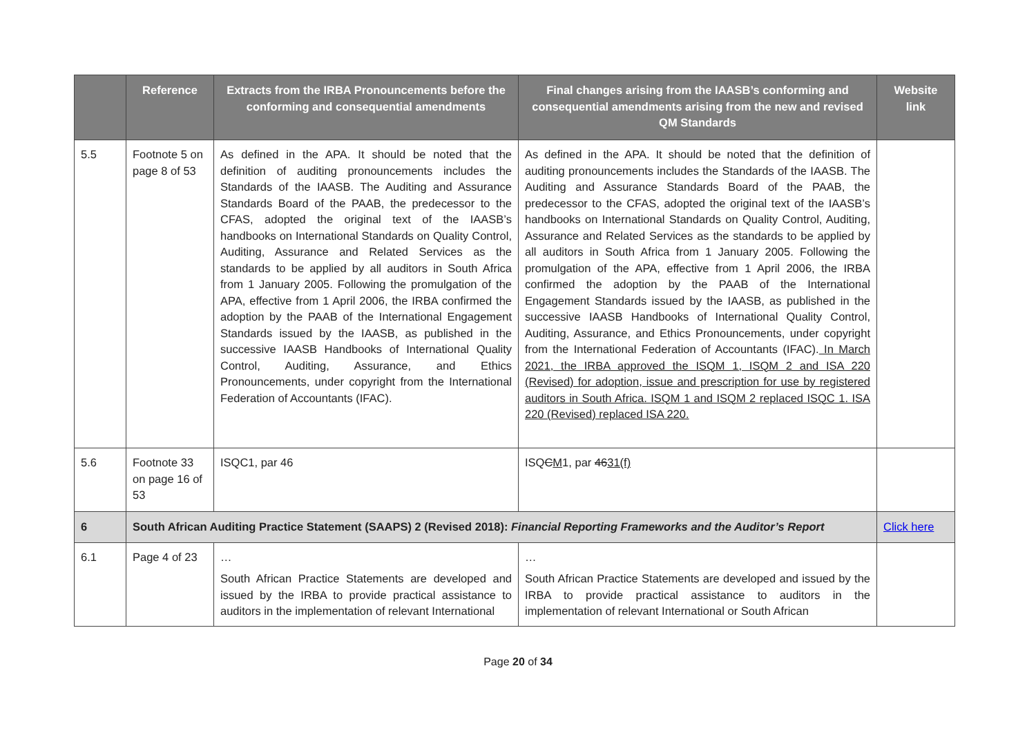| | Reference | Extracts from the IRBA Pronouncements before the conforming and consequential amendments | Final changes arising from the IAASB’s conforming and consequential amendments arising from the new and revised QM Standards | Website link |
| --- | --- | --- | --- | --- |
| 5.5 | Footnote 5 on page 8 of 53 | As defined in the APA. It should be noted that the definition of auditing pronouncements includes the Standards of the IAASB. The Auditing and Assurance Standards Board of the PAAB, the predecessor to the CFAS, adopted the original text of the IAASB’s handbooks on International Standards on Quality Control, Auditing, Assurance and Related Services as the standards to be applied by all auditors in South Africa from 1 January 2005. Following the promulgation of the APA, effective from 1 April 2006, the IRBA confirmed the adoption by the PAAB of the International Engagement Standards issued by the IAASB, as published in the successive IAASB Handbooks of International Quality Control, Auditing, Assurance, and Ethics Pronouncements, under copyright from the International Federation of Accountants (IFAC). | As defined in the APA. It should be noted that the definition of auditing pronouncements includes the Standards of the IAASB. The Auditing and Assurance Standards Board of the PAAB, the predecessor to the CFAS, adopted the original text of the IAASB’s handbooks on International Standards on Quality Control, Auditing, Assurance and Related Services as the standards to be applied by all auditors in South Africa from 1 January 2005. Following the promulgation of the APA, effective from 1 April 2006, the IRBA confirmed the adoption by the PAAB of the International Engagement Standards issued by the IAASB, as published in the successive IAASB Handbooks of International Quality Control, Auditing, Assurance, and Ethics Pronouncements, under copyright from the International Federation of Accountants (IFAC). In March 2021, the IRBA approved the ISQM 1, ISQM 2 and ISA 220 (Revised) for adoption, issue and prescription for use by registered auditors in South Africa. ISQM 1 and ISQM 2 replaced ISQC 1. ISA 220 (Revised) replaced ISA 220. | |
| 5.6 | Footnote 33 on page 16 of 53 | ISQC1, par 46 | ISQ C M 1, par 46 31(f) | |
| 6 | South African Auditing Practice Statement (SAAPS) 2 (Revised 2018): Financial Reporting Frameworks and the Auditor’s Report | | | Click here |
| 6.1 | Page 4 of 23 | … South African Practice Statements are developed and issued by the IRBA to provide practical assistance to auditors in the implementation of relevant International | … South African Practice Statements are developed and issued by the IRBA to provide practical assistance to auditors in the implementation of relevant International or South African | |
Page 20 of 34